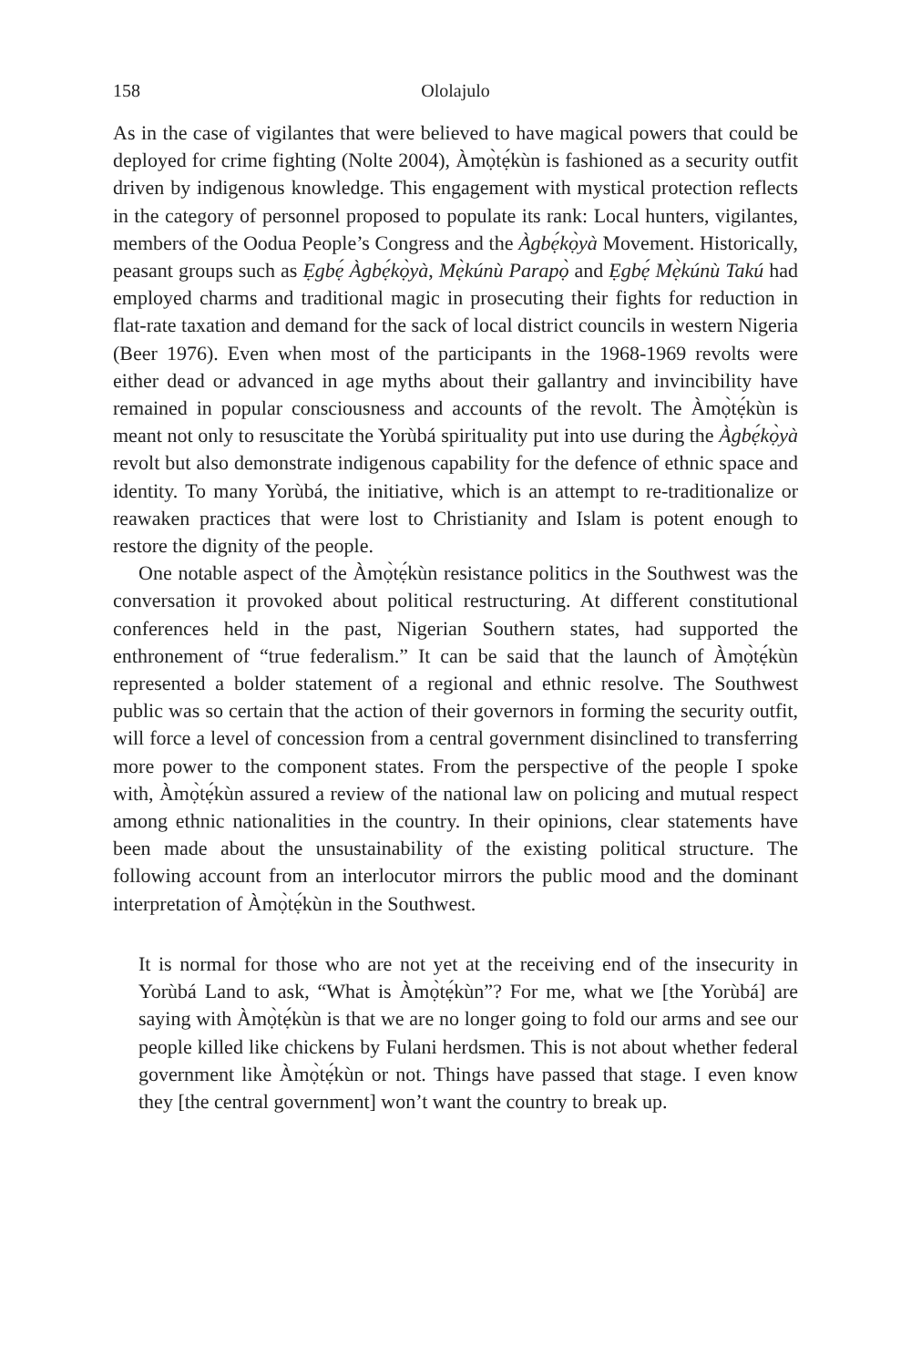158 Ololajulo
As in the case of vigilantes that were believed to have magical powers that could be deployed for crime fighting (Nolte 2004), Àmọ̀tẹ́kùn is fashioned as a security outfit driven by indigenous knowledge. This engagement with mystical protection reflects in the category of personnel proposed to populate its rank: Local hunters, vigilantes, members of the Oodua People’s Congress and the Àgbẹ́kọ̀yà Movement. Historically, peasant groups such as Ẹgbẹ́ Àgbẹ́kọ̀yà, Mẹ̀kúnù Parapọ̀ and Ẹgbẹ́ Mẹ̀kúnù Takú had employed charms and traditional magic in prosecuting their fights for reduction in flat-rate taxation and demand for the sack of local district councils in western Nigeria (Beer 1976). Even when most of the participants in the 1968-1969 revolts were either dead or advanced in age myths about their gallantry and invincibility have remained in popular consciousness and accounts of the revolt. The Àmọ̀tẹ́kùn is meant not only to resuscitate the Yorùbá spirituality put into use during the Àgbẹ́kọ̀yà revolt but also demonstrate indigenous capability for the defence of ethnic space and identity. To many Yorùbá, the initiative, which is an attempt to re-traditionalize or reawaken practices that were lost to Christianity and Islam is potent enough to restore the dignity of the people.
One notable aspect of the Àmọ̀tẹ́kùn resistance politics in the Southwest was the conversation it provoked about political restructuring. At different constitutional conferences held in the past, Nigerian Southern states, had supported the enthronement of “true federalism.” It can be said that the launch of Àmọ̀tẹ́kùn represented a bolder statement of a regional and ethnic resolve. The Southwest public was so certain that the action of their governors in forming the security outfit, will force a level of concession from a central government disinclined to transferring more power to the component states. From the perspective of the people I spoke with, Àmọ̀tẹ́kùn assured a review of the national law on policing and mutual respect among ethnic nationalities in the country. In their opinions, clear statements have been made about the unsustainability of the existing political structure. The following account from an interlocutor mirrors the public mood and the dominant interpretation of Àmọ̀tẹ́kùn in the Southwest.
It is normal for those who are not yet at the receiving end of the insecurity in Yorùbá Land to ask, “What is Àmọ̀tẹ́kùn”? For me, what we [the Yorùbá] are saying with Àmọ̀tẹ́kùn is that we are no longer going to fold our arms and see our people killed like chickens by Fulani herdsmen. This is not about whether federal government like Àmọ̀tẹ́kùn or not. Things have passed that stage. I even know they [the central government] won’t want the country to break up.